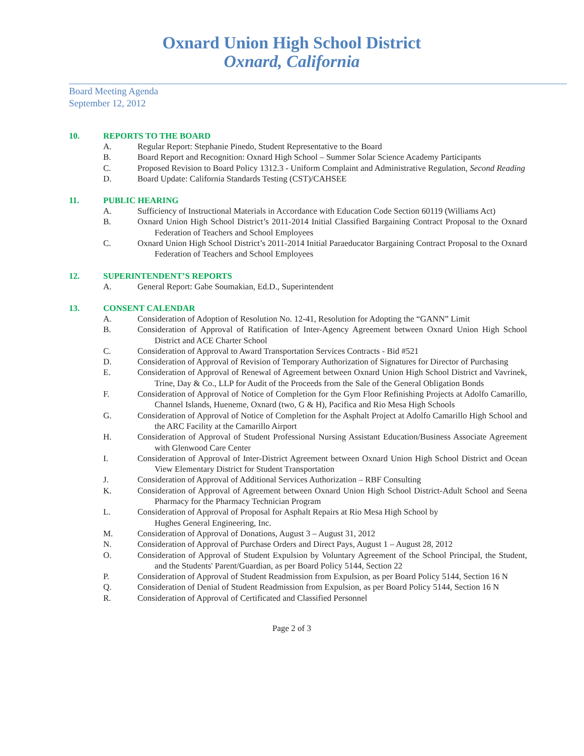Oxnard Union High School District
Oxnard, California
Board Meeting Agenda
September 12, 2012
10. REPORTS TO THE BOARD
A. Regular Report: Stephanie Pinedo, Student Representative to the Board
B. Board Report and Recognition: Oxnard High School – Summer Solar Science Academy Participants
C. Proposed Revision to Board Policy 1312.3 - Uniform Complaint and Administrative Regulation, Second Reading
D. Board Update: California Standards Testing (CST)/CAHSEE
11. PUBLIC HEARING
A. Sufficiency of Instructional Materials in Accordance with Education Code Section 60119 (Williams Act)
B. Oxnard Union High School District’s 2011-2014 Initial Classified Bargaining Contract Proposal to the Oxnard Federation of Teachers and School Employees
C. Oxnard Union High School District’s 2011-2014 Initial Paraeducator Bargaining Contract Proposal to the Oxnard Federation of Teachers and School Employees
12. SUPERINTENDENT’S REPORTS
A. General Report: Gabe Soumakian, Ed.D., Superintendent
13. CONSENT CALENDAR
A. Consideration of Adoption of Resolution No. 12-41, Resolution for Adopting the “GANN” Limit
B. Consideration of Approval of Ratification of Inter-Agency Agreement between Oxnard Union High School District and ACE Charter School
C. Consideration of Approval to Award Transportation Services Contracts - Bid #521
D. Consideration of Approval of Revision of Temporary Authorization of Signatures for Director of Purchasing
E. Consideration of Approval of Renewal of Agreement between Oxnard Union High School District and Vavrinek, Trine, Day & Co., LLP for Audit of the Proceeds from the Sale of the General Obligation Bonds
F. Consideration of Approval of Notice of Completion for the Gym Floor Refinishing Projects at Adolfo Camarillo, Channel Islands, Hueneme, Oxnard (two, G & H), Pacifica and Rio Mesa High Schools
G. Consideration of Approval of Notice of Completion for the Asphalt Project at Adolfo Camarillo High School and the ARC Facility at the Camarillo Airport
H. Consideration of Approval of Student Professional Nursing Assistant Education/Business Associate Agreement with Glenwood Care Center
I. Consideration of Approval of Inter-District Agreement between Oxnard Union High School District and Ocean View Elementary District for Student Transportation
J. Consideration of Approval of Additional Services Authorization – RBF Consulting
K. Consideration of Approval of Agreement between Oxnard Union High School District-Adult School and Seena Pharmacy for the Pharmacy Technician Program
L. Consideration of Approval of Proposal for Asphalt Repairs at Rio Mesa High School by
Hughes General Engineering, Inc.
M. Consideration of Approval of Donations, August 3 – August 31, 2012
N. Consideration of Approval of Purchase Orders and Direct Pays, August 1 – August 28, 2012
O. Consideration of Approval of Student Expulsion by Voluntary Agreement of the School Principal, the Student, and the Students' Parent/Guardian, as per Board Policy 5144, Section 22
P. Consideration of Approval of Student Readmission from Expulsion, as per Board Policy 5144, Section 16 N
Q. Consideration of Denial of Student Readmission from Expulsion, as per Board Policy 5144, Section 16 N
R. Consideration of Approval of Certificated and Classified Personnel
Page 2 of 3